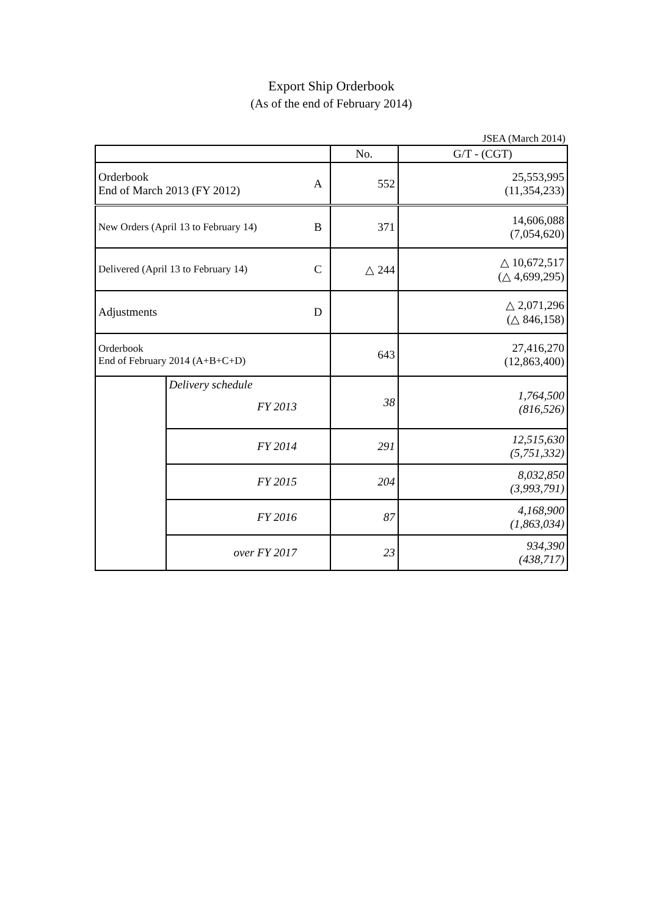Export Ship Orderbook
(As of the end of February 2014)
JSEA (March 2014)
| | | | No. | G/T - (CGT) |
| Orderbook End of March 2013 (FY 2012) | | A | 552 | 25,553,995 (11,354,233) |
| New Orders (April 13 to February 14) | | B | 371 | 14,606,088 (7,054,620) |
| Delivered (April 13 to February 14) | | C | △ 244 | △ 10,672,517 (△ 4,699,295) |
| Adjustments | | D | | △ 2,071,296 (△ 846,158) |
| Orderbook End of February 2014 (A+B+C+D) | | | 643 | 27,416,270 (12,863,400) |
| | Delivery schedule FY 2013 | | 38 | 1,764,500 (816,526) |
| | FY 2014 | | 291 | 12,515,630 (5,751,332) |
| | FY 2015 | | 204 | 8,032,850 (3,993,791) |
| | FY 2016 | | 87 | 4,168,900 (1,863,034) |
| | over FY 2017 | | 23 | 934,390 (438,717) |